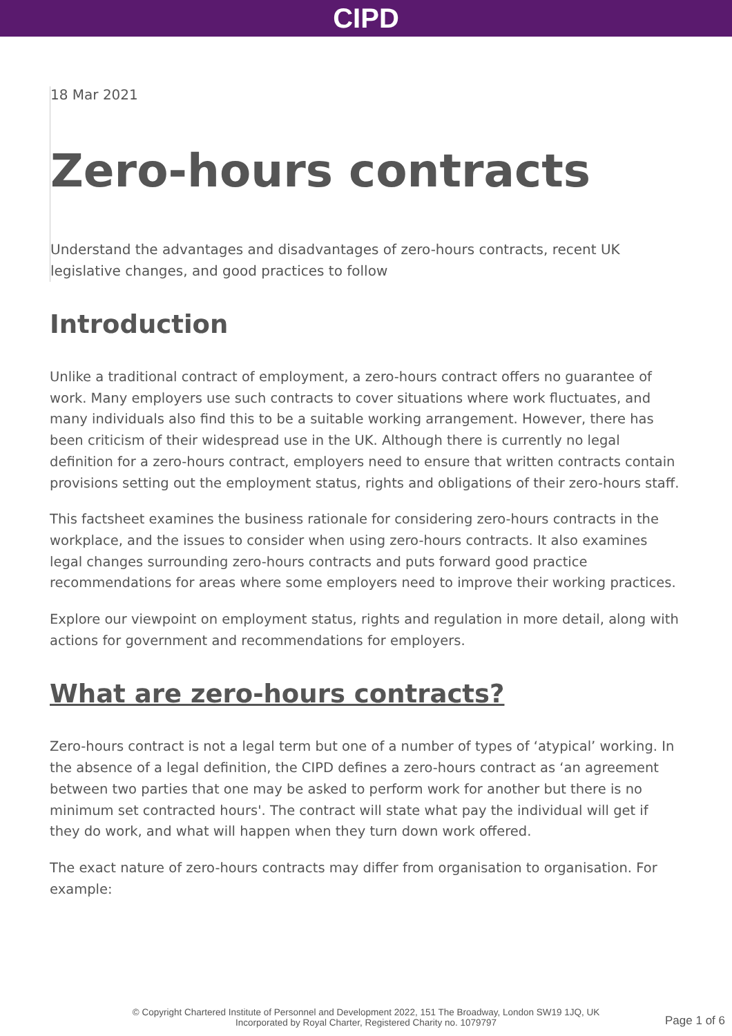CIPD
18 Mar 2021
Zero-hours contracts
Understand the advantages and disadvantages of zero-hours contracts, recent UK legislative changes, and good practices to follow
Introduction
Unlike a traditional contract of employment, a zero-hours contract offers no guarantee of work. Many employers use such contracts to cover situations where work fluctuates, and many individuals also find this to be a suitable working arrangement. However, there has been criticism of their widespread use in the UK. Although there is currently no legal definition for a zero-hours contract, employers need to ensure that written contracts contain provisions setting out the employment status, rights and obligations of their zero-hours staff.
This factsheet examines the business rationale for considering zero-hours contracts in the workplace, and the issues to consider when using zero-hours contracts. It also examines legal changes surrounding zero-hours contracts and puts forward good practice recommendations for areas where some employers need to improve their working practices.
Explore our viewpoint on employment status, rights and regulation in more detail, along with actions for government and recommendations for employers.
What are zero-hours contracts?
Zero-hours contract is not a legal term but one of a number of types of ‘atypical’ working. In the absence of a legal definition, the CIPD defines a zero-hours contract as ‘an agreement between two parties that one may be asked to perform work for another but there is no minimum set contracted hours'. The contract will state what pay the individual will get if they do work, and what will happen when they turn down work offered.
The exact nature of zero-hours contracts may differ from organisation to organisation. For example:
© Copyright Chartered Institute of Personnel and Development 2022, 151 The Broadway, London SW19 1JQ, UK
Incorporated by Royal Charter, Registered Charity no. 1079797
Page 1 of 6